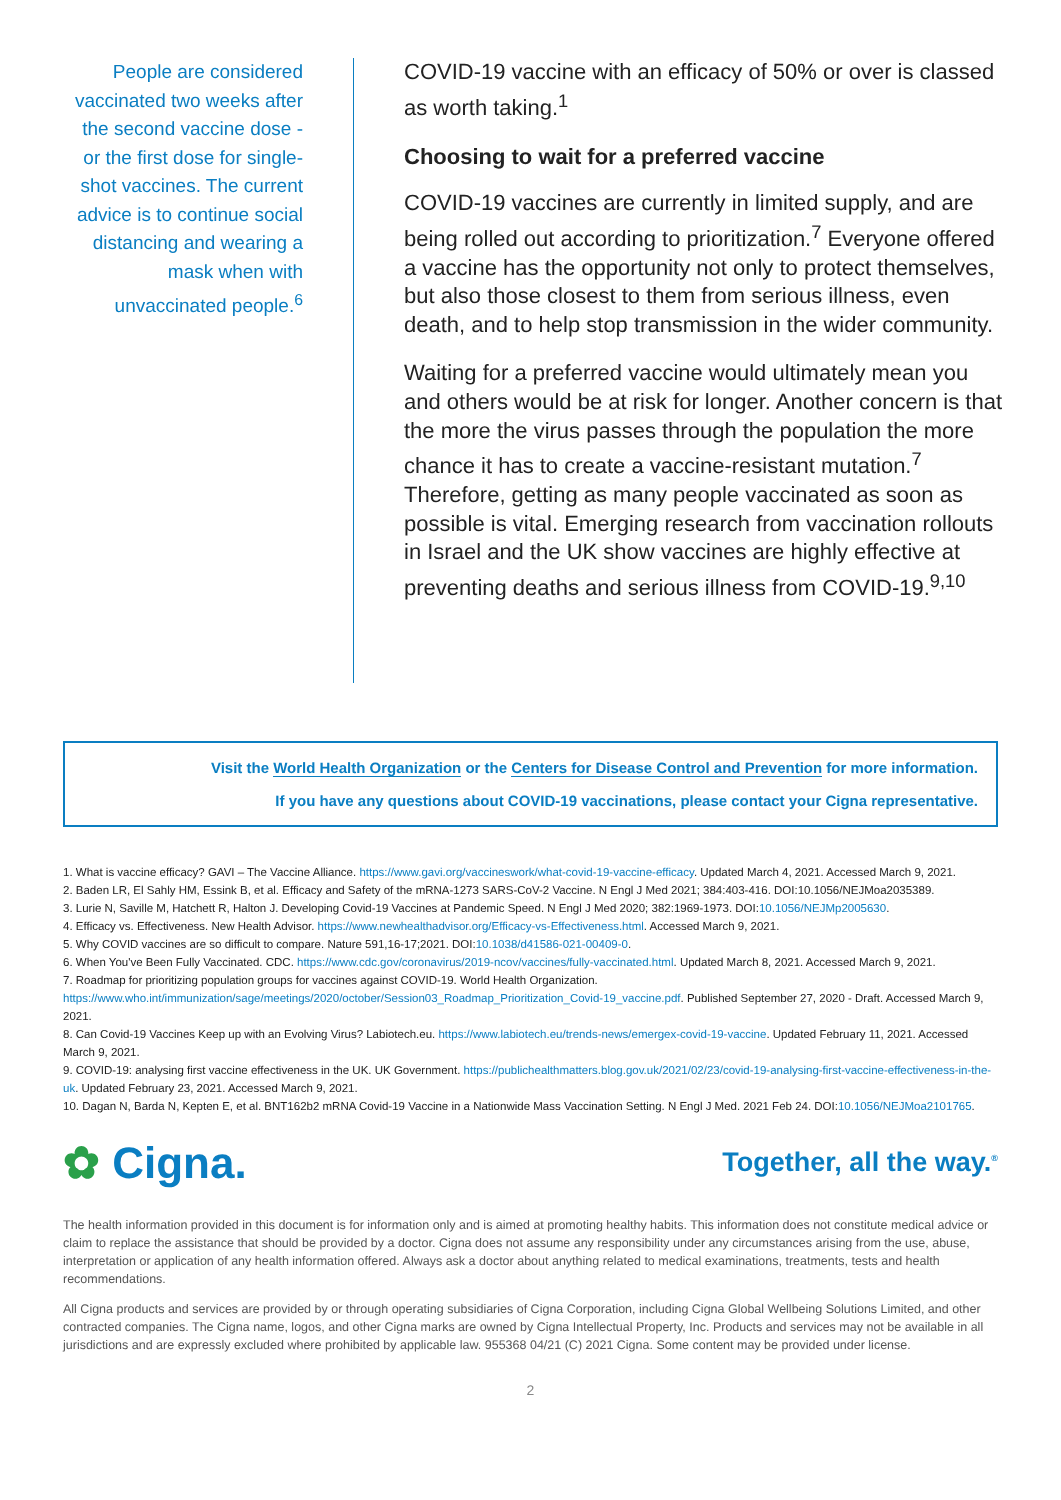People are considered vaccinated two weeks after the second vaccine dose - or the first dose for single-shot vaccines. The current advice is to continue social distancing and wearing a mask when with unvaccinated people.<sup>6</sup>
COVID-19 vaccine with an efficacy of 50% or over is classed as worth taking.<sup>1</sup>
Choosing to wait for a preferred vaccine
COVID-19 vaccines are currently in limited supply, and are being rolled out according to prioritization.<sup>7</sup> Everyone offered a vaccine has the opportunity not only to protect themselves, but also those closest to them from serious illness, even death, and to help stop transmission in the wider community.
Waiting for a preferred vaccine would ultimately mean you and others would be at risk for longer. Another concern is that the more the virus passes through the population the more chance it has to create a vaccine-resistant mutation.<sup>7</sup> Therefore, getting as many people vaccinated as soon as possible is vital. Emerging research from vaccination rollouts in Israel and the UK show vaccines are highly effective at preventing deaths and serious illness from COVID-19.<sup>9,10</sup>
Visit the World Health Organization or the Centers for Disease Control and Prevention for more information.
If you have any questions about COVID-19 vaccinations, please contact your Cigna representative.
1. What is vaccine efficacy? GAVI – The Vaccine Alliance. https://www.gavi.org/vaccineswork/what-covid-19-vaccine-efficacy. Updated March 4, 2021. Accessed March 9, 2021.
2. Baden LR, El Sahly HM, Essink B, et al. Efficacy and Safety of the mRNA-1273 SARS-CoV-2 Vaccine. N Engl J Med 2021; 384:403-416. DOI:10.1056/NEJMoa2035389.
3. Lurie N, Saville M, Hatchett R, Halton J. Developing Covid-19 Vaccines at Pandemic Speed. N Engl J Med 2020; 382:1969-1973. DOI:10.1056/NEJMp2005630.
4. Efficacy vs. Effectiveness. New Health Advisor. https://www.newhealthadvisor.org/Efficacy-vs-Effectiveness.html. Accessed March 9, 2021.
5. Why COVID vaccines are so difficult to compare. Nature 591,16-17;2021. DOI:10.1038/d41586-021-00409-0.
6. When You've Been Fully Vaccinated. CDC. https://www.cdc.gov/coronavirus/2019-ncov/vaccines/fully-vaccinated.html. Updated March 8, 2021. Accessed March 9, 2021.
7. Roadmap for prioritizing population groups for vaccines against COVID-19. World Health Organization. https://www.who.int/immunization/sage/meetings/2020/october/Session03_Roadmap_Prioritization_Covid-19_vaccine.pdf. Published September 27, 2020 - Draft. Accessed March 9, 2021.
8. Can Covid-19 Vaccines Keep up with an Evolving Virus? Labiotech.eu. https://www.labiotech.eu/trends-news/emergex-covid-19-vaccine. Updated February 11, 2021. Accessed March 9, 2021.
9. COVID-19: analysing first vaccine effectiveness in the UK. UK Government. https://publichealthmatters.blog.gov.uk/2021/02/23/covid-19-analysing-first-vaccine-effectiveness-in-the-uk. Updated February 23, 2021. Accessed March 9, 2021.
10. Dagan N, Barda N, Kepten E, et al. BNT162b2 mRNA Covid-19 Vaccine in a Nationwide Mass Vaccination Setting. N Engl J Med. 2021 Feb 24. DOI:10.1056/NEJMoa2101765.
✿ Cigna.
Together, all the way.<sup>®</sup>
The health information provided in this document is for information only and is aimed at promoting healthy habits. This information does not constitute medical advice or claim to replace the assistance that should be provided by a doctor. Cigna does not assume any responsibility under any circumstances arising from the use, abuse, interpretation or application of any health information offered. Always ask a doctor about anything related to medical examinations, treatments, tests and health recommendations.
All Cigna products and services are provided by or through operating subsidiaries of Cigna Corporation, including Cigna Global Wellbeing Solutions Limited, and other contracted companies. The Cigna name, logos, and other Cigna marks are owned by Cigna Intellectual Property, Inc. Products and services may not be available in all jurisdictions and are expressly excluded where prohibited by applicable law. 955368 04/21 (C) 2021 Cigna. Some content may be provided under license.
2